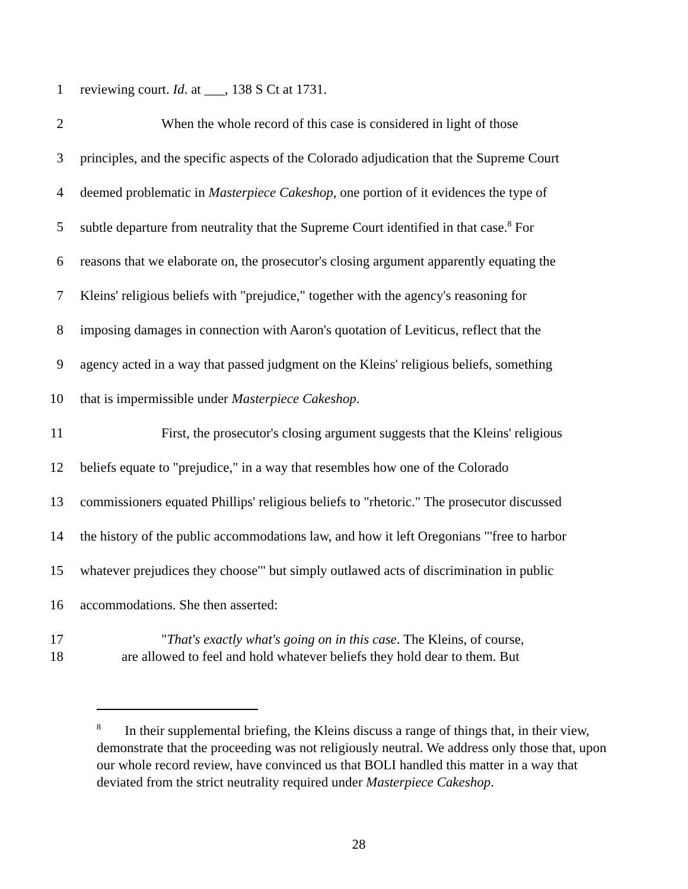1 reviewing court. Id. at ___, 138 S Ct at 1731.
2 When the whole record of this case is considered in light of those
3 principles, and the specific aspects of the Colorado adjudication that the Supreme Court
4 deemed problematic in Masterpiece Cakeshop, one portion of it evidences the type of
5 subtle departure from neutrality that the Supreme Court identified in that case.<sup>8</sup> For
6 reasons that we elaborate on, the prosecutor's closing argument apparently equating the
7 Kleins' religious beliefs with "prejudice," together with the agency's reasoning for
8 imposing damages in connection with Aaron's quotation of Leviticus, reflect that the
9 agency acted in a way that passed judgment on the Kleins' religious beliefs, something
10 that is impermissible under Masterpiece Cakeshop.
11 First, the prosecutor's closing argument suggests that the Kleins' religious
12 beliefs equate to "prejudice," in a way that resembles how one of the Colorado
13 commissioners equated Phillips' religious beliefs to "rhetoric." The prosecutor discussed
14 the history of the public accommodations law, and how it left Oregonians "'free to harbor
15 whatever prejudices they choose'" but simply outlawed acts of discrimination in public
16 accommodations. She then asserted:
17 "That's exactly what's going on in this case. The Kleins, of course,
18 are allowed to feel and hold whatever beliefs they hold dear to them. But
<sup>8</sup> In their supplemental briefing, the Kleins discuss a range of things that, in their view, demonstrate that the proceeding was not religiously neutral. We address only those that, upon our whole record review, have convinced us that BOLI handled this matter in a way that deviated from the strict neutrality required under Masterpiece Cakeshop.
28